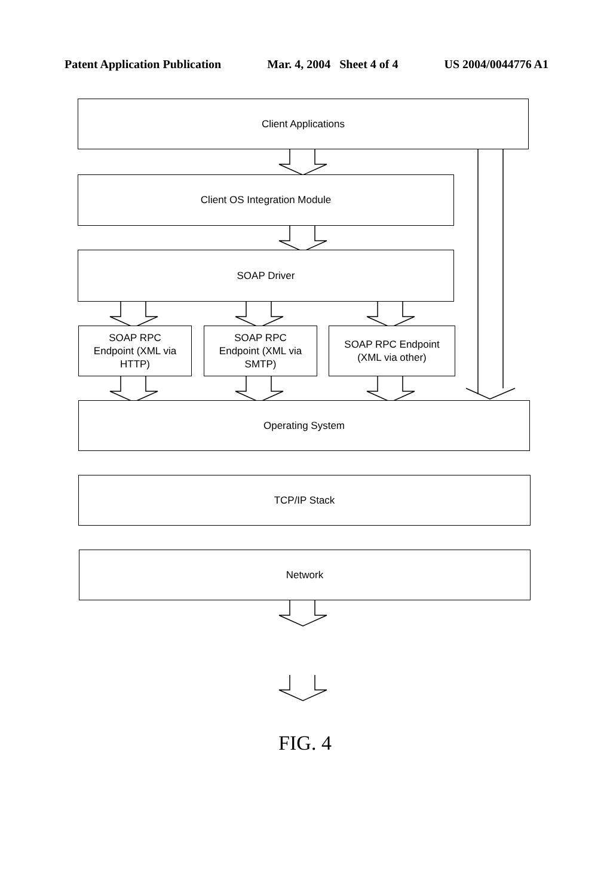Patent Application Publication Mar. 4, 2004 Sheet 4 of 4 US 2004/0044776 A1
Client Applications
Client OS Integration Module
SOAP Driver
SOAP RPC
Endpoint (XML via
HTTP)
SOAP RPC
Endpoint (XML via
SMTP)
SOAP RPC Endpoint
(XML via other)
Operating System
TCP/IP Stack
Network
FIG. 4